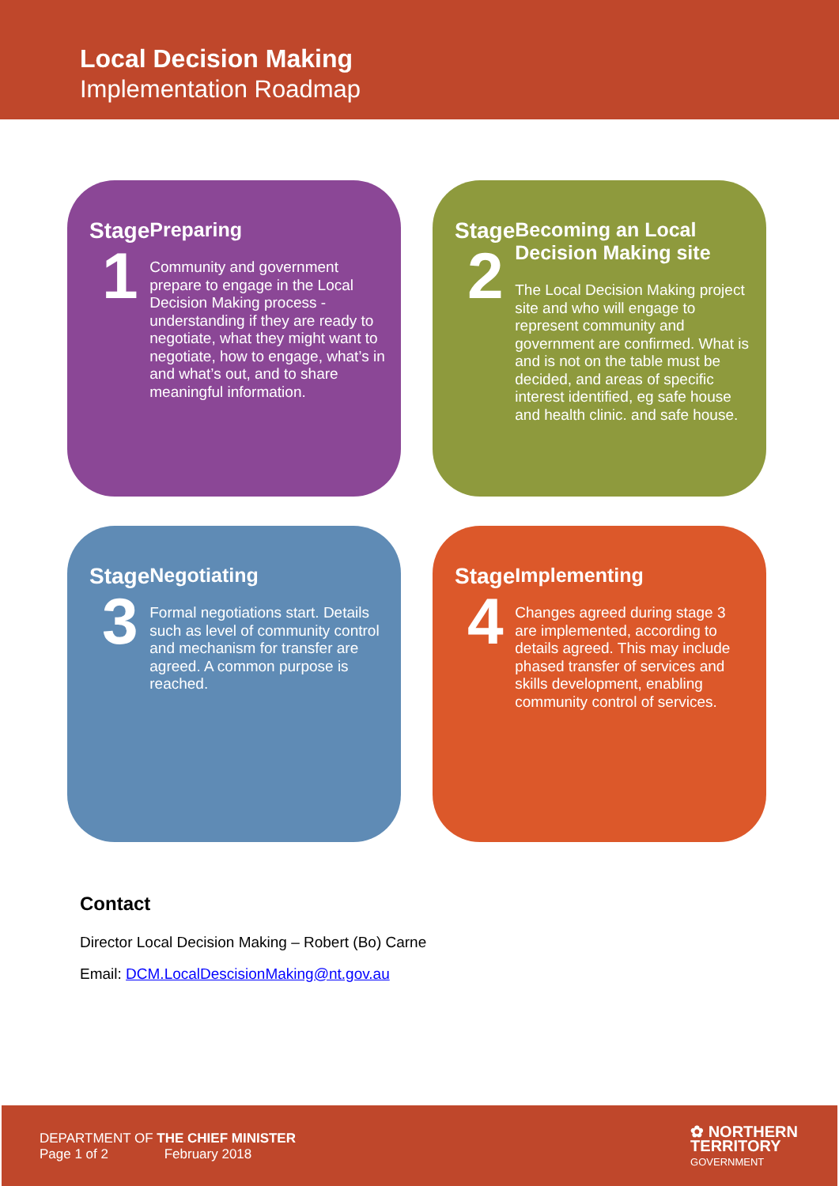Local Decision Making
Implementation Roadmap
Stage
1
Preparing
Community and government prepare to engage in the Local Decision Making process - understanding if they are ready to negotiate, what they might want to negotiate, how to engage, what’s in and what’s out, and to share meaningful information.
Stage
2
Becoming an Local Decision Making site
The Local Decision Making project site and who will engage to represent community and government are confirmed. What is and is not on the table must be decided, and areas of specific interest identified, eg safe house and health clinic. and safe house.
Stage
3
Negotiating
Formal negotiations start. Details such as level of community control and mechanism for transfer are agreed. A common purpose is reached.
Stage
4
Implementing
Changes agreed during stage 3 are implemented, according to details agreed. This may include phased transfer of services and skills development, enabling community control of services.
Contact
Director Local Decision Making – Robert (Bo) Carne
Email: DCM.LocalDescisionMaking@nt.gov.au
DEPARTMENT OF THE CHIEF MINISTER
Page 1 of 2 February 2018
✿ NORTHERN
TERRITORY
GOVERNMENT